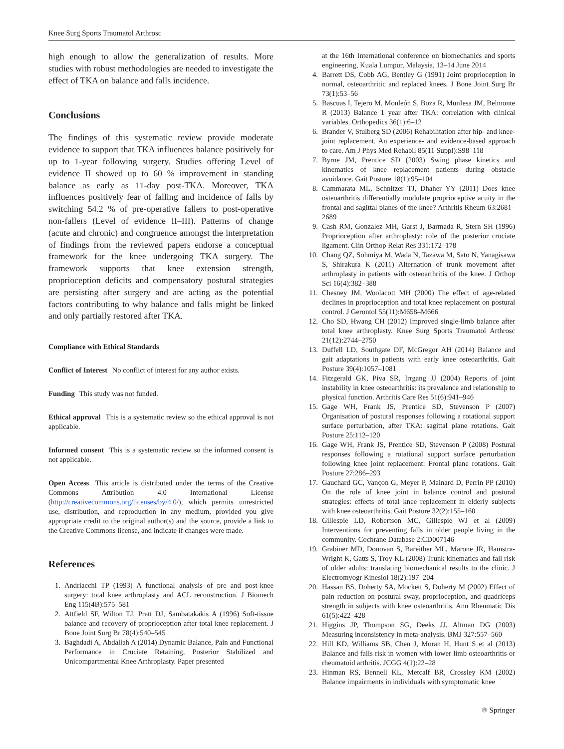Knee Surg Sports Traumatol Arthrosc
high enough to allow the generalization of results. More studies with robust methodologies are needed to investigate the effect of TKA on balance and falls incidence.
Conclusions
The findings of this systematic review provide moderate evidence to support that TKA influences balance positively for up to 1-year following surgery. Studies offering Level of evidence II showed up to 60 % improvement in standing balance as early as 11-day post-TKA. Moreover, TKA influences positively fear of falling and incidence of falls by switching 54.2 % of pre-operative fallers to post-operative non-fallers (Level of evidence II–III). Patterns of change (acute and chronic) and congruence amongst the interpretation of findings from the reviewed papers endorse a conceptual framework for the knee undergoing TKA surgery. The framework supports that knee extension strength, proprioception deficits and compensatory postural strategies are persisting after surgery and are acting as the potential factors contributing to why balance and falls might be linked and only partially restored after TKA.
Compliance with Ethical Standards
Conflict of Interest No conflict of interest for any author exists.
Funding This study was not funded.
Ethical approval This is a systematic review so the ethical approval is not applicable.
Informed consent This is a systematic review so the informed consent is not applicable.
Open Access This article is distributed under the terms of the Creative Commons Attribution 4.0 International License (http://creativecommons.org/licenses/by/4.0/), which permits unrestricted use, distribution, and reproduction in any medium, provided you give appropriate credit to the original author(s) and the source, provide a link to the Creative Commons license, and indicate if changes were made.
References
1. Andriacchi TP (1993) A functional analysis of pre and post-knee surgery: total knee arthroplasty and ACL reconstruction. J Biomech Eng 115(4B):575–581
2. Attfield SF, Wilton TJ, Pratt DJ, Sambatakakis A (1996) Soft-tissue balance and recovery of proprioception after total knee replacement. J Bone Joint Surg Br 78(4):540–545
3. Baghdadi A, Abdallah A (2014) Dynamic Balance, Pain and Functional Performance in Cruciate Retaining, Posterior Stabilized and Unicompartmental Knee Arthroplasty. Paper presented
at the 16th International conference on biomechanics and sports engineering, Kuala Lumpur, Malaysia, 13–14 June 2014
4. Barrett DS, Cobb AG, Bentley G (1991) Joint proprioception in normal, osteoarthritic and replaced knees. J Bone Joint Surg Br 73(1):53–56
5. Bascuas I, Tejero M, Monleón S, Boza R, MunIesa JM, Belmonte R (2013) Balance 1 year after TKA: correlation with clinical variables. Orthopedics 36(1):6–12
6. Brander V, Stulberg SD (2006) Rehabilitation after hip- and knee-joint replacement. An experience- and evidence-based approach to care. Am J Phys Med Rehabil 85(11 Suppl):S98–118
7. Byrne JM, Prentice SD (2003) Swing phase kinetics and kinematics of knee replacement patients during obstacle avoidance. Gait Posture 18(1):95–104
8. Cammarata ML, Schnitzer TJ, Dhaher YY (2011) Does knee osteoarthritis differentially modulate proprioceptive acuity in the frontal and sagittal planes of the knee? Arthritis Rheum 63:2681–2689
9. Cash RM, Gonzalez MH, Garst J, Barmada R, Stern SH (1996) Proprioception after arthroplasty: role of the posterior cruciate ligament. Clin Orthop Relat Res 331:172–178
10. Chang QZ, Sohmiya M, Wada N, Tazawa M, Sato N, Yanagisawa S, Shirakura K (2011) Alternation of trunk movement after arthroplasty in patients with osteoarthritis of the knee. J Orthop Sci 16(4):382–388
11. Chesney JM, Woolacott MH (2000) The effect of age-related declines in proprioception and total knee replacement on postural control. J Gerontol 55(11):M658–M666
12. Cho SD, Hwang CH (2012) Improved single-limb balance after total knee arthroplasty. Knee Surg Sports Traumatol Arthrosc 21(12):2744–2750
13. Duffell LD, Southgate DF, McGregor AH (2014) Balance and gait adaptations in patients with early knee osteoarthritis. Gait Posture 39(4):1057–1081
14. Fitzgerald GK, Piva SR, Irrgang JJ (2004) Reports of joint instability in knee osteoarthritis: its prevalence and relationship to physical function. Arthritis Care Res 51(6):941–946
15. Gage WH, Frank JS, Prentice SD, Stevenson P (2007) Organisation of postural responses following a rotational support surface perturbation, after TKA: sagittal plane rotations. Gait Posture 25:112–120
16. Gage WH, Frank JS, Prentice SD, Stevenson P (2008) Postural responses following a rotational support surface perturbation following knee joint replacement: Frontal plane rotations. Gait Posture 27:286–293
17. Gauchard GC, Vançon G, Meyer P, Mainard D, Perrin PP (2010) On the role of knee joint in balance control and postural strategies: effects of total knee replacement in elderly subjects with knee osteoarthritis. Gait Posture 32(2):155–160
18. Gillespie LD, Robertson MC, Gillespie WJ et al (2009) Interventions for preventing falls in older people living in the community. Cochrane Database 2:CD007146
19. Grabiner MD, Donovan S, Bareither ML, Marone JR, Hamstra-Wright K, Gatts S, Troy KL (2008) Trunk kinematics and fall risk of older adults: translating biomechanical results to the clinic. J Electromyogr Kinesiol 18(2):197–204
20. Hassan BS, Doherty SA, Mockett S, Doherty M (2002) Effect of pain reduction on postural sway, proprioception, and quadriceps strength in subjects with knee osteoarthritis. Ann Rheumatic Dis 61(5):422–428
21. Higgins JP, Thompson SG, Deeks JJ, Altman DG (2003) Measuring inconsistency in meta-analysis. BMJ 327:557–560
22. Hill KD, Williams SB, Chen J, Moran H, Hunt S et al (2013) Balance and falls risk in women with lower limb osteoarthritis or rheumatoid arthritis. JCGG 4(1):22–28
23. Hinman RS, Bennell KL, Metcalf BR, Crossley KM (2002) Balance impairments in individuals with symptomatic knee
⚛ Springer